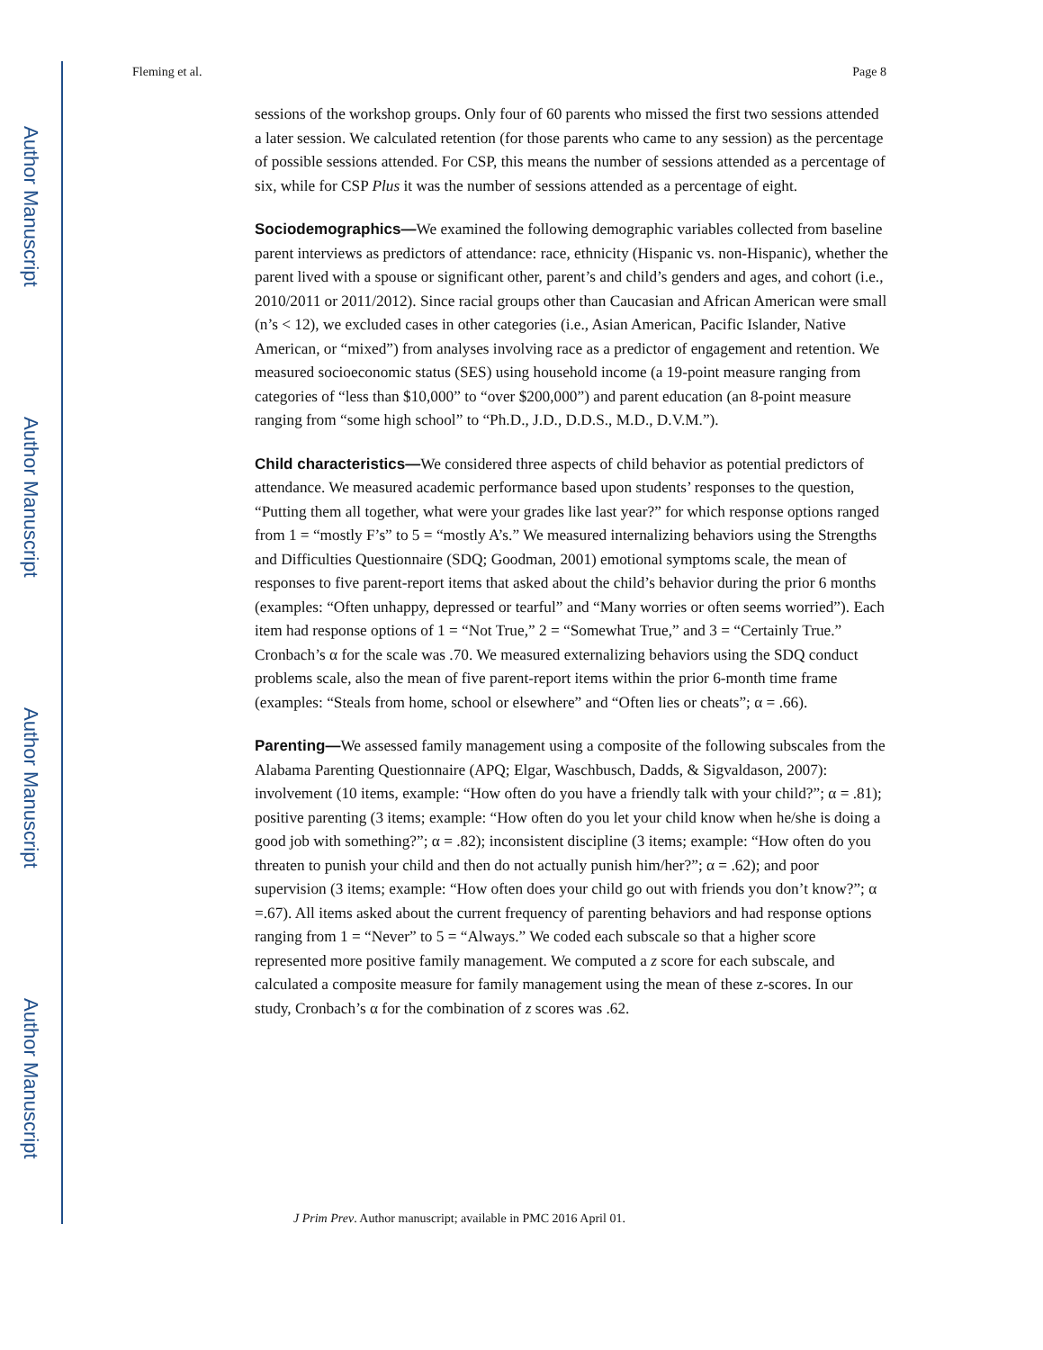Author Manuscript
Author Manuscript
Author Manuscript
Author Manuscript
Fleming et al. Page 8
sessions of the workshop groups. Only four of 60 parents who missed the first two sessions attended a later session. We calculated retention (for those parents who came to any session) as the percentage of possible sessions attended. For CSP, this means the number of sessions attended as a percentage of six, while for CSP Plus it was the number of sessions attended as a percentage of eight.
Sociodemographics—We examined the following demographic variables collected from baseline parent interviews as predictors of attendance: race, ethnicity (Hispanic vs. non-Hispanic), whether the parent lived with a spouse or significant other, parent’s and child’s genders and ages, and cohort (i.e., 2010/2011 or 2011/2012). Since racial groups other than Caucasian and African American were small (n’s < 12), we excluded cases in other categories (i.e., Asian American, Pacific Islander, Native American, or “mixed”) from analyses involving race as a predictor of engagement and retention. We measured socioeconomic status (SES) using household income (a 19-point measure ranging from categories of “less than $10,000” to “over $200,000”) and parent education (an 8-point measure ranging from “some high school” to “Ph.D., J.D., D.D.S., M.D., D.V.M.”).
Child characteristics—We considered three aspects of child behavior as potential predictors of attendance. We measured academic performance based upon students’ responses to the question, “Putting them all together, what were your grades like last year?” for which response options ranged from 1 = “mostly F’s” to 5 = “mostly A’s.” We measured internalizing behaviors using the Strengths and Difficulties Questionnaire (SDQ; Goodman, 2001) emotional symptoms scale, the mean of responses to five parent-report items that asked about the child’s behavior during the prior 6 months (examples: “Often unhappy, depressed or tearful” and “Many worries or often seems worried”). Each item had response options of 1 = “Not True,” 2 = “Somewhat True,” and 3 = “Certainly True.” Cronbach’s α for the scale was .70. We measured externalizing behaviors using the SDQ conduct problems scale, also the mean of five parent-report items within the prior 6-month time frame (examples: “Steals from home, school or elsewhere” and “Often lies or cheats”; α = .66).
Parenting—We assessed family management using a composite of the following subscales from the Alabama Parenting Questionnaire (APQ; Elgar, Waschbusch, Dadds, & Sigvaldason, 2007): involvement (10 items, example: “How often do you have a friendly talk with your child?”; α = .81); positive parenting (3 items; example: “How often do you let your child know when he/she is doing a good job with something?”; α = .82); inconsistent discipline (3 items; example: “How often do you threaten to punish your child and then do not actually punish him/her?”; α = .62); and poor supervision (3 items; example: “How often does your child go out with friends you don’t know?”; α =.67). All items asked about the current frequency of parenting behaviors and had response options ranging from 1 = “Never” to 5 = “Always.” We coded each subscale so that a higher score represented more positive family management. We computed a z score for each subscale, and calculated a composite measure for family management using the mean of these z-scores. In our study, Cronbach’s α for the combination of z scores was .62.
J Prim Prev. Author manuscript; available in PMC 2016 April 01.